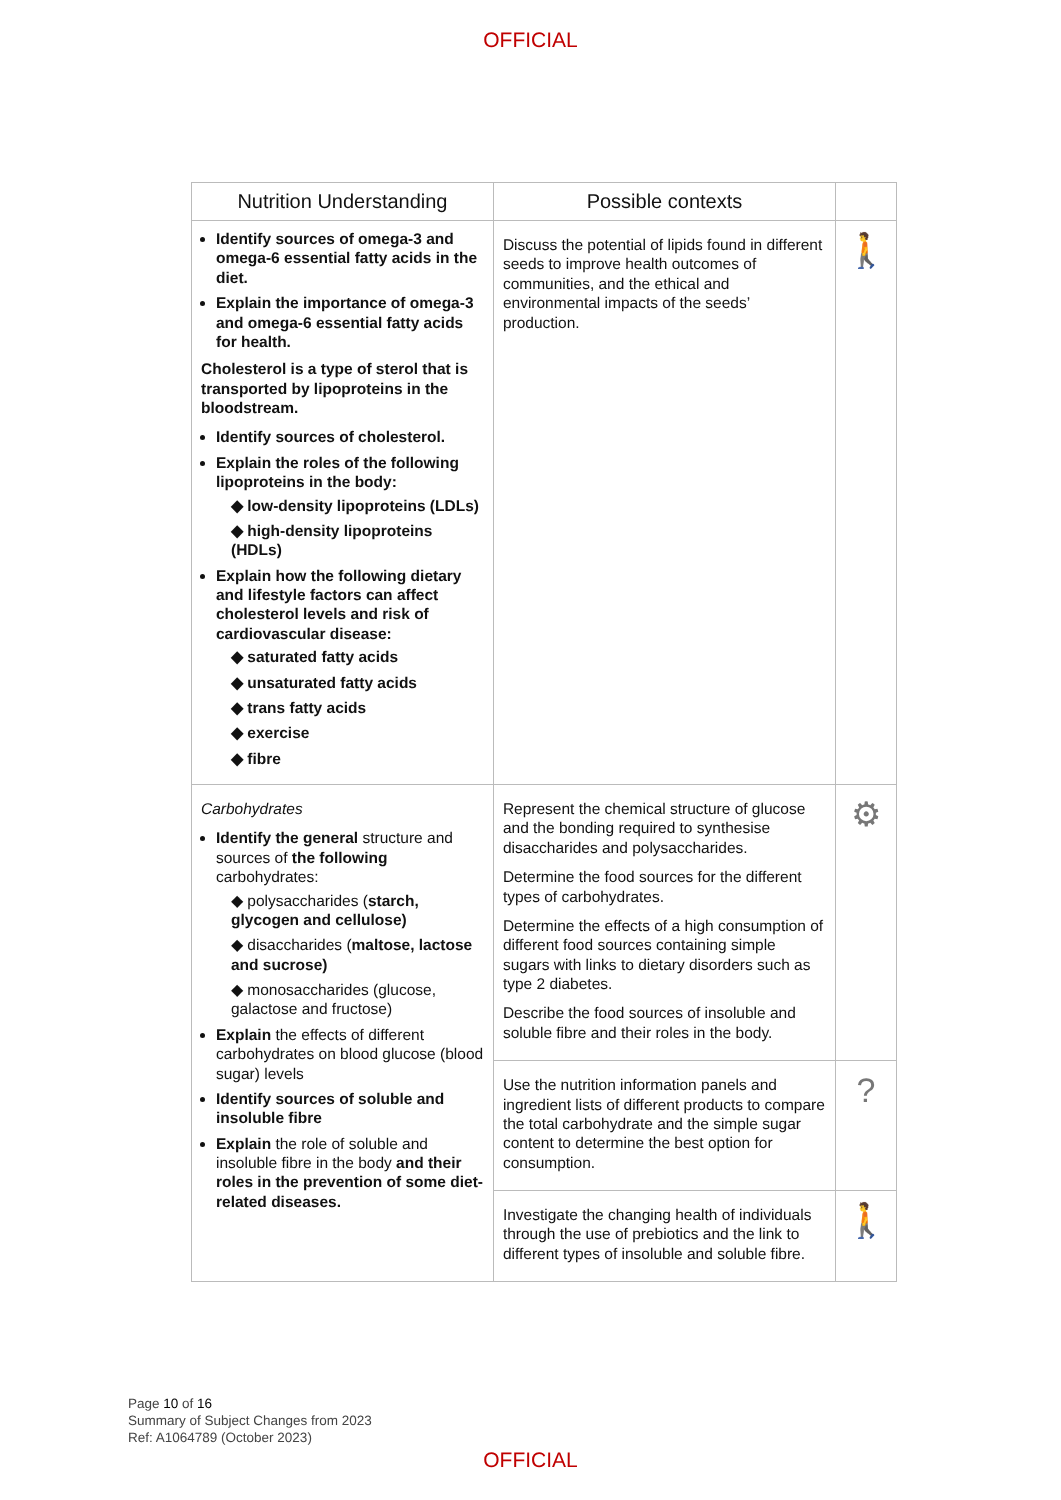OFFICIAL
| Nutrition Understanding | Possible contexts | |
| --- | --- | --- |
| Identify sources of omega-3 and omega-6 essential fatty acids in the diet. Explain the importance of omega-3 and omega-6 essential fatty acids for health. Cholesterol is a type of sterol that is transported by lipoproteins in the bloodstream. Identify sources of cholesterol. Explain the roles of the following lipoproteins in the body: ◆ low-density lipoproteins (LDLs) ◆ high-density lipoproteins (HDLs) Explain how the following dietary and lifestyle factors can affect cholesterol levels and risk of cardiovascular disease: ◆ saturated fatty acids ◆ unsaturated fatty acids ◆ trans fatty acids ◆ exercise ◆ fibre | Discuss the potential of lipids found in different seeds to improve health outcomes of communities, and the ethical and environmental impacts of the seeds’ production. | 🚶 |
| Carbohydrates Identify the general structure and sources of the following carbohydrates: ◆ polysaccharides ( starch, glycogen and cellulose) ◆ disaccharides ( maltose, lactose and sucrose) ◆ monosaccharides (glucose, galactose and fructose) Explain the effects of different carbohydrates on blood glucose (blood sugar) levels Identify sources of soluble and insoluble fibre Explain the role of soluble and insoluble fibre in the body and their roles in the prevention of some diet-related diseases. | Represent the chemical structure of glucose and the bonding required to synthesise disaccharides and polysaccharides. Determine the food sources for the different types of carbohydrates. Determine the effects of a high consumption of different food sources containing simple sugars with links to dietary disorders such as type 2 diabetes. Describe the food sources of insoluble and soluble fibre and their roles in the body. | ⚙ |
| | Use the nutrition information panels and ingredient lists of different products to compare the total carbohydrate and the simple sugar content to determine the best option for consumption. | ? |
| | Investigate the changing health of individuals through the use of prebiotics and the link to different types of insoluble and soluble fibre. | 🚶 |
Page 10 of 16
Summary of Subject Changes from 2023
Ref: A1064789 (October 2023)
OFFICIAL